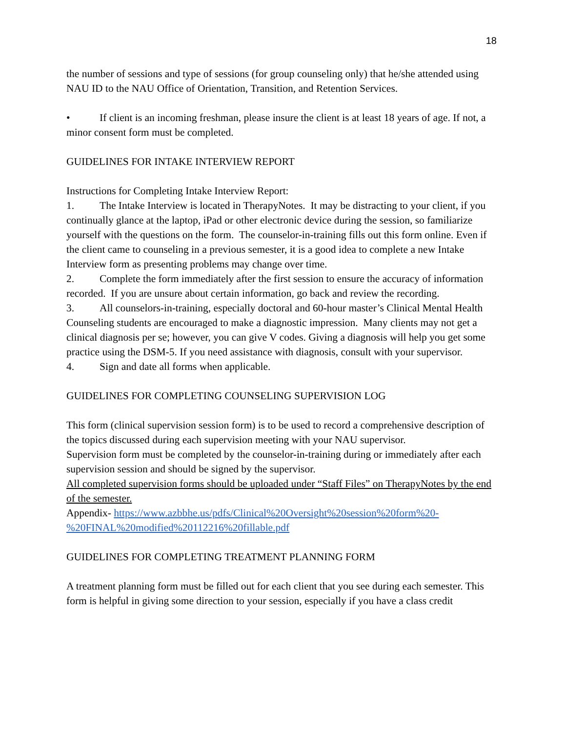18
the number of sessions and type of sessions (for group counseling only) that he/she attended using NAU ID to the NAU Office of Orientation, Transition, and Retention Services.
• If client is an incoming freshman, please insure the client is at least 18 years of age. If not, a minor consent form must be completed.
GUIDELINES FOR INTAKE INTERVIEW REPORT
Instructions for Completing Intake Interview Report:
1. The Intake Interview is located in TherapyNotes. It may be distracting to your client, if you continually glance at the laptop, iPad or other electronic device during the session, so familiarize yourself with the questions on the form. The counselor-in-training fills out this form online. Even if the client came to counseling in a previous semester, it is a good idea to complete a new Intake Interview form as presenting problems may change over time.
2. Complete the form immediately after the first session to ensure the accuracy of information recorded. If you are unsure about certain information, go back and review the recording.
3. All counselors-in-training, especially doctoral and 60-hour master’s Clinical Mental Health Counseling students are encouraged to make a diagnostic impression. Many clients may not get a clinical diagnosis per se; however, you can give V codes. Giving a diagnosis will help you get some practice using the DSM-5. If you need assistance with diagnosis, consult with your supervisor.
4. Sign and date all forms when applicable.
GUIDELINES FOR COMPLETING COUNSELING SUPERVISION LOG
This form (clinical supervision session form) is to be used to record a comprehensive description of the topics discussed during each supervision meeting with your NAU supervisor.
Supervision form must be completed by the counselor-in-training during or immediately after each supervision session and should be signed by the supervisor.
All completed supervision forms should be uploaded under “Staff Files” on TherapyNotes by the end of the semester.
Appendix- https://www.azbbhe.us/pdfs/Clinical%20Oversight%20session%20form%20-%20FINAL%20modified%20112216%20fillable.pdf
GUIDELINES FOR COMPLETING TREATMENT PLANNING FORM
A treatment planning form must be filled out for each client that you see during each semester. This form is helpful in giving some direction to your session, especially if you have a class credit